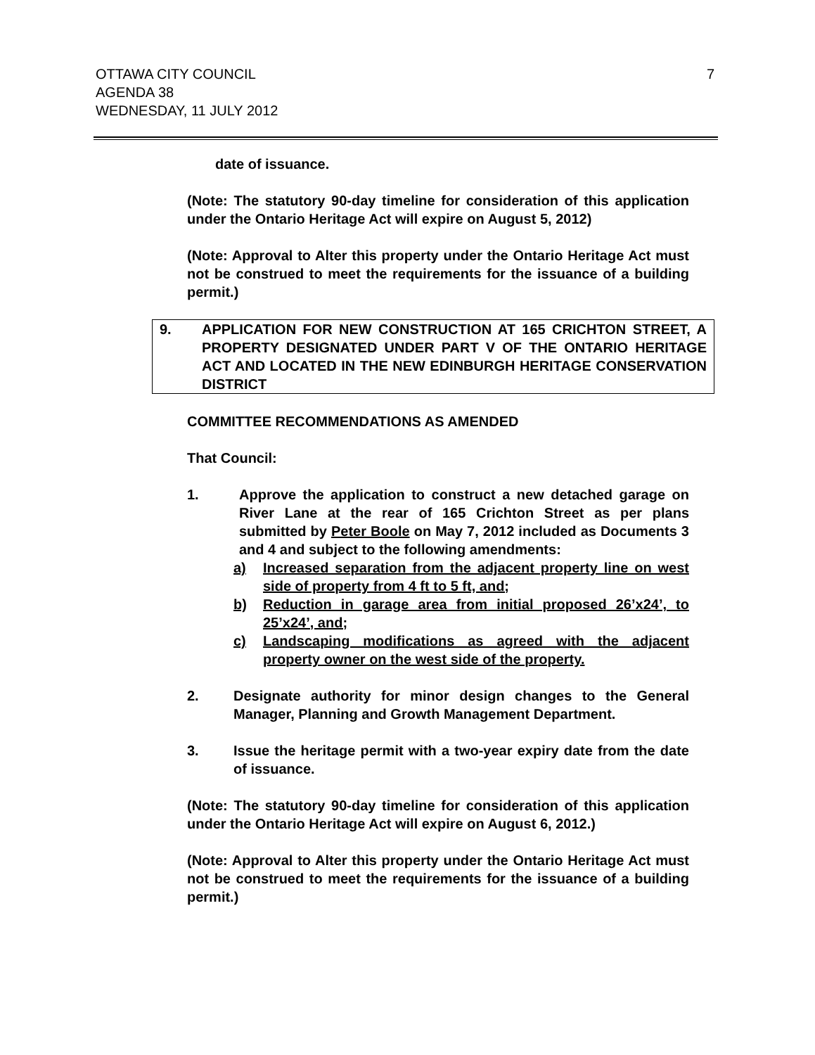OTTAWA CITY COUNCIL
AGENDA 38
WEDNESDAY, 11 JULY 2012
7
date of issuance.
(Note: The statutory 90-day timeline for consideration of this application under the Ontario Heritage Act will expire on August 5, 2012)
(Note: Approval to Alter this property under the Ontario Heritage Act must not be construed to meet the requirements for the issuance of a building permit.)
9. APPLICATION FOR NEW CONSTRUCTION AT 165 CRICHTON STREET, A PROPERTY DESIGNATED UNDER PART V OF THE ONTARIO HERITAGE ACT AND LOCATED IN THE NEW EDINBURGH HERITAGE CONSERVATION DISTRICT
COMMITTEE RECOMMENDATIONS AS AMENDED
That Council:
1. Approve the application to construct a new detached garage on River Lane at the rear of 165 Crichton Street as per plans submitted by Peter Boole on May 7, 2012 included as Documents 3 and 4 and subject to the following amendments:
a) Increased separation from the adjacent property line on west side of property from 4 ft to 5 ft, and;
b) Reduction in garage area from initial proposed 26’x24’, to 25’x24’, and;
c) Landscaping modifications as agreed with the adjacent property owner on the west side of the property.
2. Designate authority for minor design changes to the General Manager, Planning and Growth Management Department.
3. Issue the heritage permit with a two-year expiry date from the date of issuance.
(Note: The statutory 90-day timeline for consideration of this application under the Ontario Heritage Act will expire on August 6, 2012.)
(Note: Approval to Alter this property under the Ontario Heritage Act must not be construed to meet the requirements for the issuance of a building permit.)